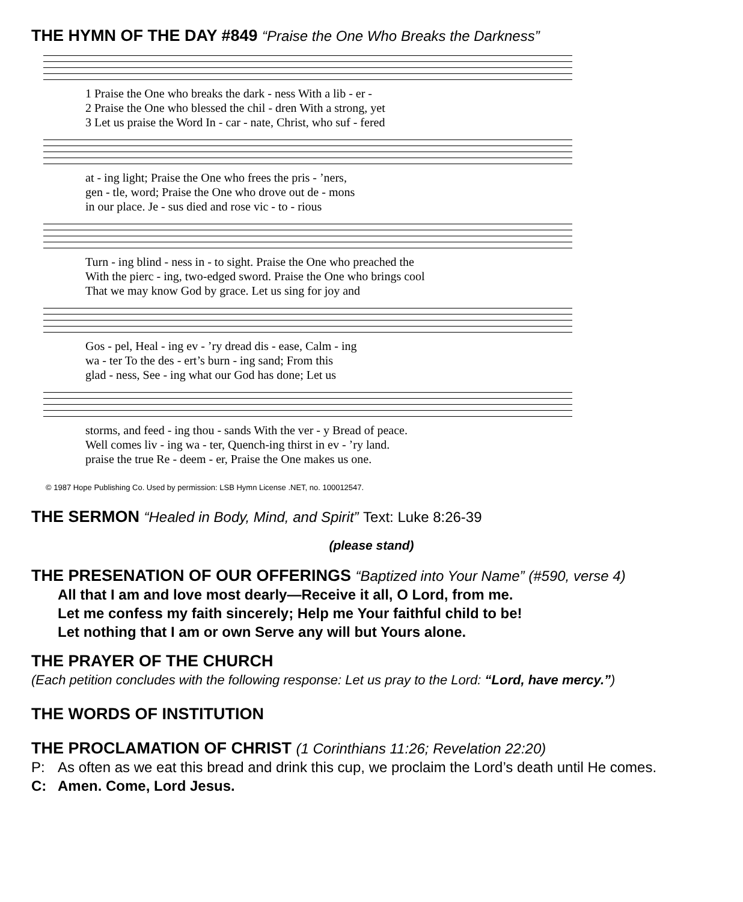THE HYMN OF THE DAY #849 “Praise the One Who Breaks the Darkness”
1 Praise the One who breaks the dark - ness With a lib - er - 2 Praise the One who blessed the chil - dren With a strong, yet 3 Let us praise the Word In - car - nate, Christ, who suf - fered
at - ing light; Praise the One who frees the pris - ’ners, gen - tle, word; Praise the One who drove out de - mons in our place. Je - sus died and rose vic - to - rious
Turn - ing blind - ness in - to sight. Praise the One who preached the With the pierc - ing, two-edged sword. Praise the One who brings cool That we may know God by grace. Let us sing for joy and
Gos - pel, Heal - ing ev - ’ry dread dis - ease, Calm - ing wa - ter To the des - ert’s burn - ing sand; From this glad - ness, See - ing what our God has done; Let us
storms, and feed - ing thou - sands With the ver - y Bread of peace. Well comes liv - ing wa - ter, Quench-ing thirst in ev - ’ry land. praise the true Re - deem - er, Praise the One makes us one.
© 1987 Hope Publishing Co. Used by permission: LSB Hymn License .NET, no. 100012547.
THE SERMON “Healed in Body, Mind, and Spirit” Text: Luke 8:26-39
(please stand)
THE PRESENATION OF OUR OFFERINGS “Baptized into Your Name” (#590, verse 4)
All that I am and love most dearly—Receive it all, O Lord, from me.
Let me confess my faith sincerely; Help me Your faithful child to be!
Let nothing that I am or own Serve any will but Yours alone.
THE PRAYER OF THE CHURCH
(Each petition concludes with the following response: Let us pray to the Lord: “Lord, have mercy.”)
THE WORDS OF INSTITUTION
THE PROCLAMATION OF CHRIST (1 Corinthians 11:26; Revelation 22:20)
P: As often as we eat this bread and drink this cup, we proclaim the Lord’s death until He comes.
C: Amen. Come, Lord Jesus.